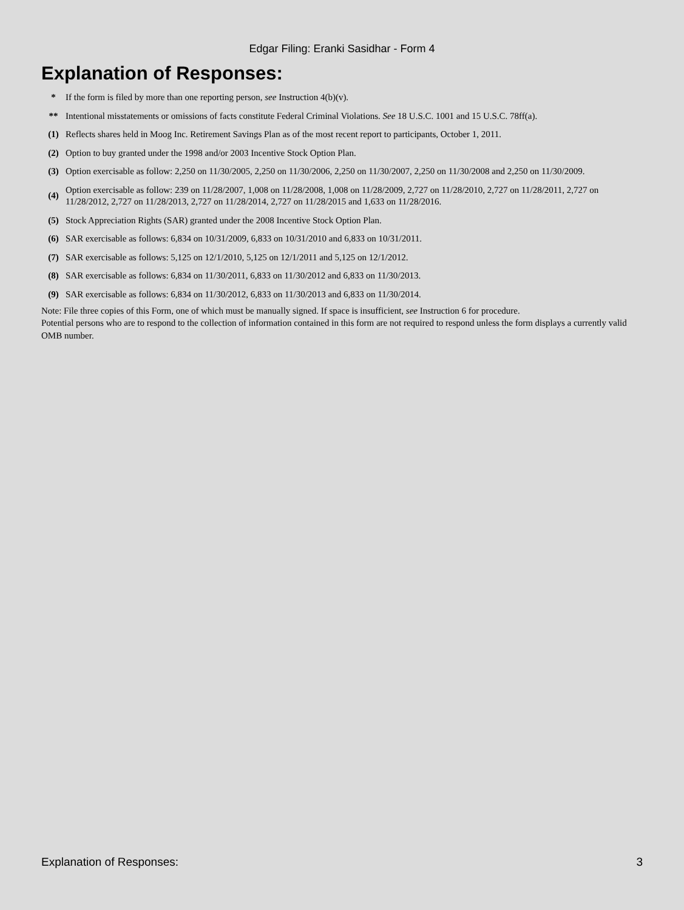Edgar Filing: Eranki Sasidhar - Form 4
Explanation of Responses:
| * | If the form is filed by more than one reporting person, see Instruction 4(b)(v). |
| ** | Intentional misstatements or omissions of facts constitute Federal Criminal Violations. See 18 U.S.C. 1001 and 15 U.S.C. 78ff(a). |
| (1) | Reflects shares held in Moog Inc. Retirement Savings Plan as of the most recent report to participants, October 1, 2011. |
| (2) | Option to buy granted under the 1998 and/or 2003 Incentive Stock Option Plan. |
| (3) | Option exercisable as follow: 2,250 on 11/30/2005, 2,250 on 11/30/2006, 2,250 on 11/30/2007, 2,250 on 11/30/2008 and 2,250 on 11/30/2009. |
| (4) | Option exercisable as follow: 239 on 11/28/2007, 1,008 on 11/28/2008, 1,008 on 11/28/2009, 2,727 on 11/28/2010, 2,727 on 11/28/2011, 2,727 on 11/28/2012, 2,727 on 11/28/2013, 2,727 on 11/28/2014, 2,727 on 11/28/2015 and 1,633 on 11/28/2016. |
| (5) | Stock Appreciation Rights (SAR) granted under the 2008 Incentive Stock Option Plan. |
| (6) | SAR exercisable as follows: 6,834 on 10/31/2009, 6,833 on 10/31/2010 and 6,833 on 10/31/2011. |
| (7) | SAR exercisable as follows: 5,125 on 12/1/2010, 5,125 on 12/1/2011 and 5,125 on 12/1/2012. |
| (8) | SAR exercisable as follows: 6,834 on 11/30/2011, 6,833 on 11/30/2012 and 6,833 on 11/30/2013. |
| (9) | SAR exercisable as follows: 6,834 on 11/30/2012, 6,833 on 11/30/2013 and 6,833 on 11/30/2014. |
Note: File three copies of this Form, one of which must be manually signed. If space is insufficient, see Instruction 6 for procedure.
Potential persons who are to respond to the collection of information contained in this form are not required to respond unless the form displays a currently valid OMB number.
Explanation of Responses: 3